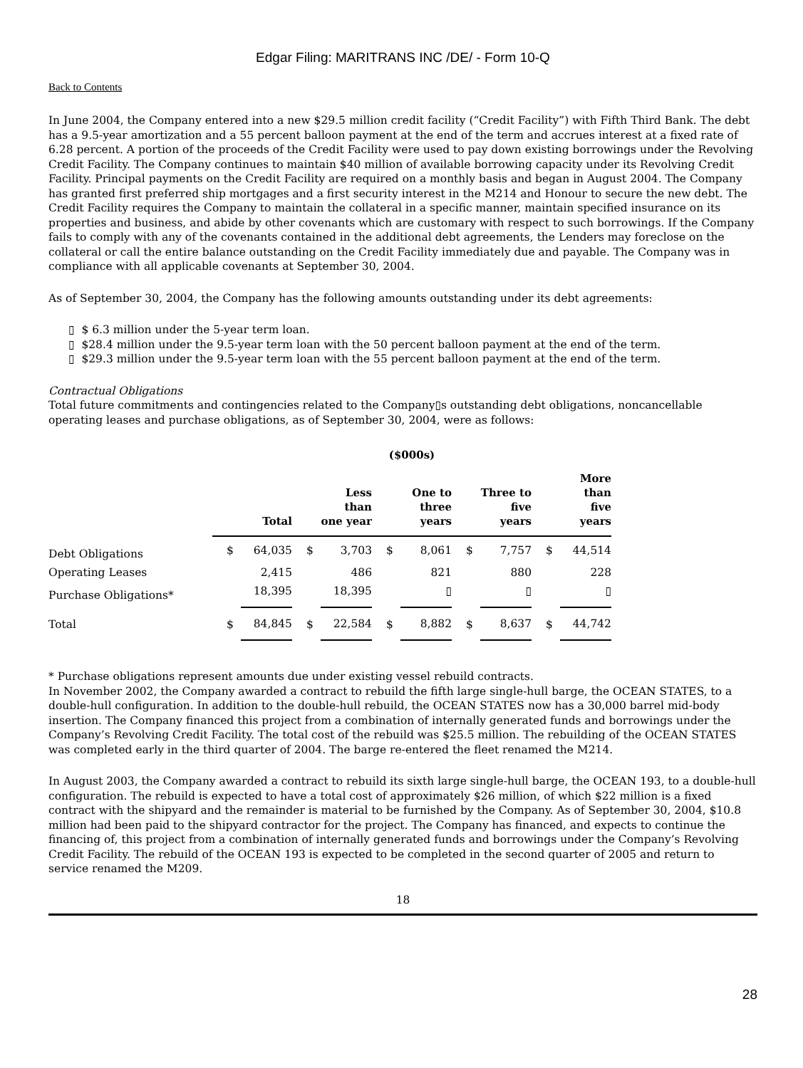Edgar Filing: MARITRANS INC /DE/ - Form 10-Q
Back to Contents
In June 2004, the Company entered into a new $29.5 million credit facility (“Credit Facility”) with Fifth Third Bank. The debt has a 9.5-year amortization and a 55 percent balloon payment at the end of the term and accrues interest at a fixed rate of 6.28 percent. A portion of the proceeds of the Credit Facility were used to pay down existing borrowings under the Revolving Credit Facility. The Company continues to maintain $40 million of available borrowing capacity under its Revolving Credit Facility. Principal payments on the Credit Facility are required on a monthly basis and began in August 2004. The Company has granted first preferred ship mortgages and a first security interest in the M214 and Honour to secure the new debt. The Credit Facility requires the Company to maintain the collateral in a specific manner, maintain specified insurance on its properties and business, and abide by other covenants which are customary with respect to such borrowings. If the Company fails to comply with any of the covenants contained in the additional debt agreements, the Lenders may foreclose on the collateral or call the entire balance outstanding on the Credit Facility immediately due and payable. The Company was in compliance with all applicable covenants at September 30, 2004.
As of September 30, 2004, the Company has the following amounts outstanding under its debt agreements:
▯ $ 6.3 million under the 5-year term loan.
▯ $28.4 million under the 9.5-year term loan with the 50 percent balloon payment at the end of the term.
▯ $29.3 million under the 9.5-year term loan with the 55 percent balloon payment at the end of the term.
Contractual Obligations
Total future commitments and contingencies related to the Company▯s outstanding debt obligations, noncancellable operating leases and purchase obligations, as of September 30, 2004, were as follows:
| | ($000s) | | | | | | | | | |
| | | Total | | Less than one year | | One to three years | | Three to five years | | More than five years |
| Debt Obligations | $ | 64,035 | $ | 3,703 | $ | 8,061 | $ | 7,757 | $ | 44,514 |
| Operating Leases | | 2,415 | | 486 | | 821 | | 880 | | 228 |
| Purchase Obligations* | | 18,395 | | 18,395 | | ▯ | | ▯ | | ▯ |
| Total | $ | 84,845 | $ | 22,584 | $ | 8,882 | $ | 8,637 | $ | 44,742 |
* Purchase obligations represent amounts due under existing vessel rebuild contracts.
In November 2002, the Company awarded a contract to rebuild the fifth large single-hull barge, the OCEAN STATES, to a double-hull configuration. In addition to the double-hull rebuild, the OCEAN STATES now has a 30,000 barrel mid-body insertion. The Company financed this project from a combination of internally generated funds and borrowings under the Company’s Revolving Credit Facility. The total cost of the rebuild was $25.5 million. The rebuilding of the OCEAN STATES was completed early in the third quarter of 2004. The barge re-entered the fleet renamed the M214.
In August 2003, the Company awarded a contract to rebuild its sixth large single-hull barge, the OCEAN 193, to a double-hull configuration. The rebuild is expected to have a total cost of approximately $26 million, of which $22 million is a fixed contract with the shipyard and the remainder is material to be furnished by the Company. As of September 30, 2004, $10.8 million had been paid to the shipyard contractor for the project. The Company has financed, and expects to continue the financing of, this project from a combination of internally generated funds and borrowings under the Company’s Revolving Credit Facility. The rebuild of the OCEAN 193 is expected to be completed in the second quarter of 2005 and return to service renamed the M209.
18
28